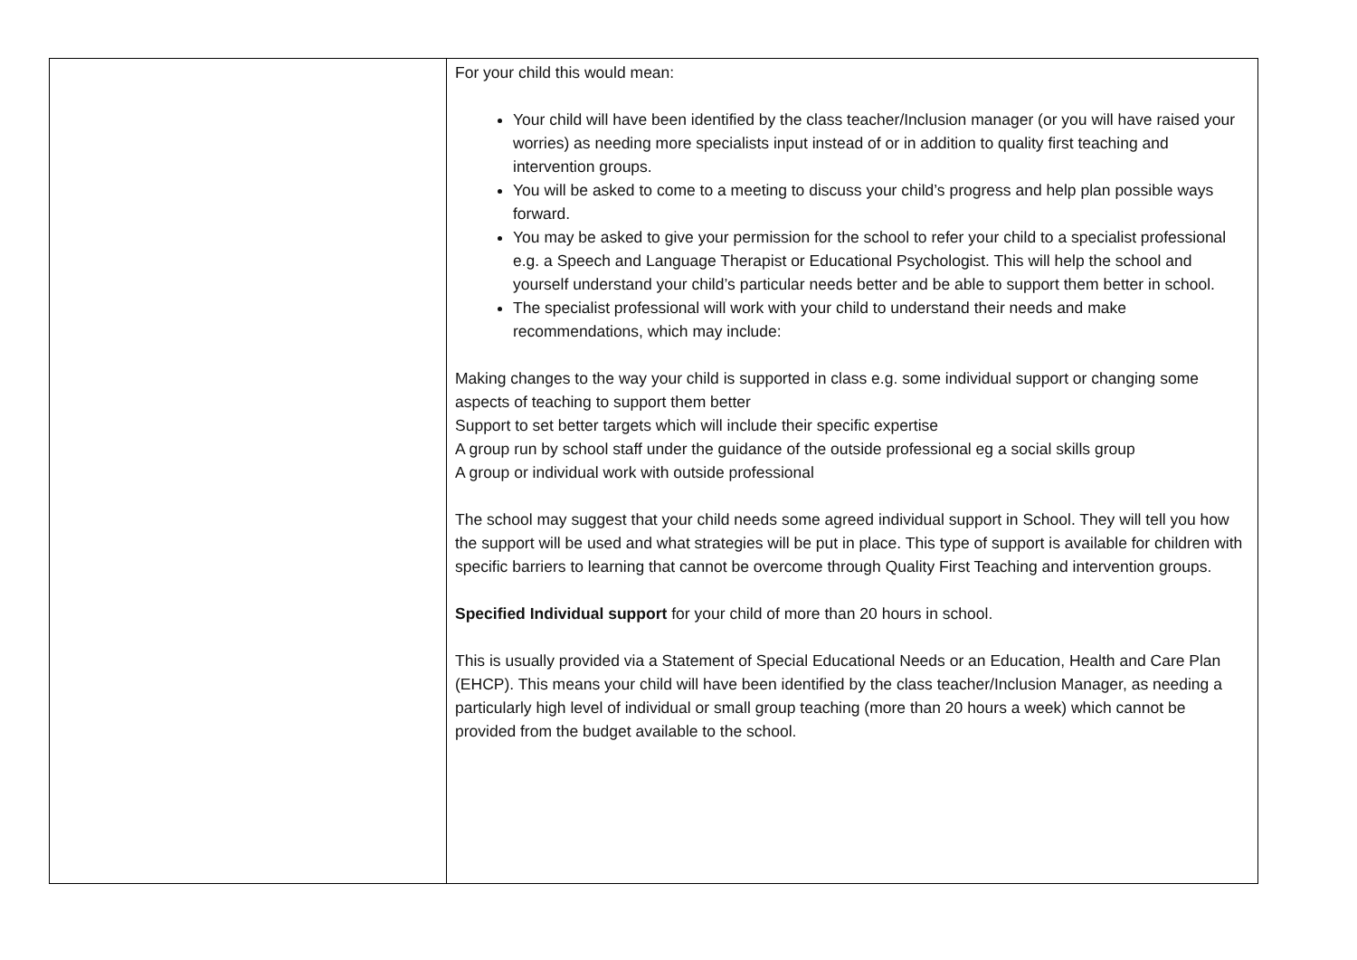| | For your child this would mean: Your child will have been identified by the class teacher/Inclusion manager (or you will have raised your worries) as needing more specialists input instead of or in addition to quality first teaching and intervention groups. You will be asked to come to a meeting to discuss your child’s progress and help plan possible ways forward. You may be asked to give your permission for the school to refer your child to a specialist professional e.g. a Speech and Language Therapist or Educational Psychologist. This will help the school and yourself understand your child’s particular needs better and be able to support them better in school. The specialist professional will work with your child to understand their needs and make recommendations, which may include: Making changes to the way your child is supported in class e.g. some individual support or changing some aspects of teaching to support them better Support to set better targets which will include their specific expertise A group run by school staff under the guidance of the outside professional eg a social skills group A group or individual work with outside professional The school may suggest that your child needs some agreed individual support in School. They will tell you how the support will be used and what strategies will be put in place. This type of support is available for children with specific barriers to learning that cannot be overcome through Quality First Teaching and intervention groups. Specified Individual support for your child of more than 20 hours in school. This is usually provided via a Statement of Special Educational Needs or an Education, Health and Care Plan (EHCP). This means your child will have been identified by the class teacher/Inclusion Manager, as needing a particularly high level of individual or small group teaching (more than 20 hours a week) which cannot be provided from the budget available to the school. |